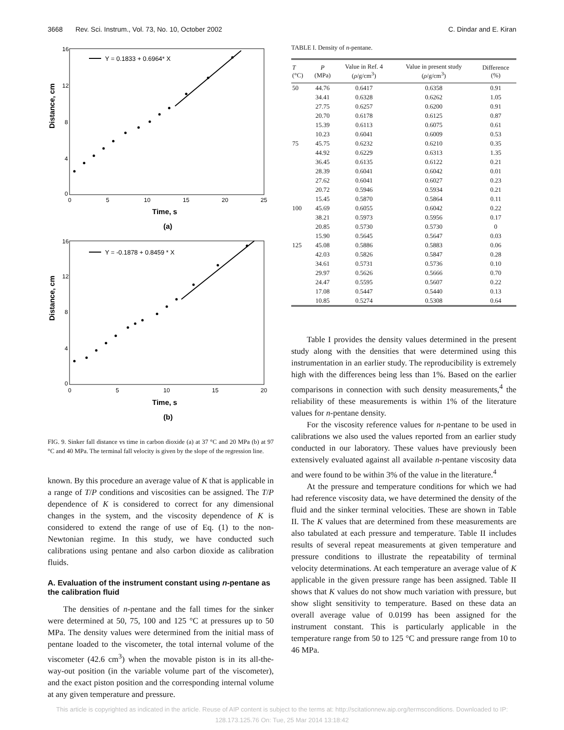3668 Rev. Sci. Instrum., Vol. 73, No. 10, October 2002 C. Dindar and E. Kiran
Y = 0.1833 + 0.6964* X
Distance, cm
16
12
8
4
0
0
5
10
15
20
25
Time, s
(a)
Y = -0.1878 + 0.8459 * X
Distance, cm
16
12
8
4
0
0
5
10
15
20
Time, s
(b)
FIG. 9. Sinker fall distance vs time in carbon dioxide (a) at 37 °C and 20 MPa (b) at 97 °C and 40 MPa. The terminal fall velocity is given by the slope of the regression line.
known. By this procedure an average value of K that is applicable in a range of T/P conditions and viscosities can be assigned. The T/P dependence of K is considered to correct for any dimensional changes in the system, and the viscosity dependence of K is considered to extend the range of use of Eq. (1) to the non-Newtonian regime. In this study, we have conducted such calibrations using pentane and also carbon dioxide as calibration fluids.
A. Evaluation of the instrument constant using n-pentane as the calibration fluid
The densities of n-pentane and the fall times for the sinker were determined at 50, 75, 100 and 125 °C at pressures up to 50 MPa. The density values were determined from the initial mass of pentane loaded to the viscometer, the total internal volume of the viscometer (42.6 cm<sup>3</sup>) when the movable piston is in its all-the-way-out position (in the variable volume part of the viscometer), and the exact piston position and the corresponding internal volume at any given temperature and pressure.
TABLE I. Density of n-pentane.
| T (°C) | P (MPa) | Value in Ref. 4 ( ρ /g/cm<sup>3</sup>) | Value in present study ( ρ /g/cm<sup>3</sup>) | Difference (%) |
| --- | --- | --- | --- | --- |
| 50 | 44.76 | 0.6417 | 0.6358 | 0.91 |
| | 34.41 | 0.6328 | 0.6262 | 1.05 |
| | 27.75 | 0.6257 | 0.6200 | 0.91 |
| | 20.70 | 0.6178 | 0.6125 | 0.87 |
| | 15.39 | 0.6113 | 0.6075 | 0.61 |
| | 10.23 | 0.6041 | 0.6009 | 0.53 |
| 75 | 45.75 | 0.6232 | 0.6210 | 0.35 |
| | 44.92 | 0.6229 | 0.6313 | 1.35 |
| | 36.45 | 0.6135 | 0.6122 | 0.21 |
| | 28.39 | 0.6041 | 0.6042 | 0.01 |
| | 27.62 | 0.6041 | 0.6027 | 0.23 |
| | 20.72 | 0.5946 | 0.5934 | 0.21 |
| | 15.45 | 0.5870 | 0.5864 | 0.11 |
| 100 | 45.69 | 0.6055 | 0.6042 | 0.22 |
| | 38.21 | 0.5973 | 0.5956 | 0.17 |
| | 20.85 | 0.5730 | 0.5730 | 0 |
| | 15.90 | 0.5645 | 0.5647 | 0.03 |
| 125 | 45.08 | 0.5886 | 0.5883 | 0.06 |
| | 42.03 | 0.5826 | 0.5847 | 0.28 |
| | 34.61 | 0.5731 | 0.5736 | 0.10 |
| | 29.97 | 0.5626 | 0.5666 | 0.70 |
| | 24.47 | 0.5595 | 0.5607 | 0.22 |
| | 17.08 | 0.5447 | 0.5440 | 0.13 |
| | 10.85 | 0.5274 | 0.5308 | 0.64 |
Table I provides the density values determined in the present study along with the densities that were determined using this instrumentation in an earlier study. The reproducibility is extremely high with the differences being less than 1%. Based on the earlier comparisons in connection with such density measurements,<sup>4</sup> the reliability of these measurements is within 1% of the literature values for n-pentane density.
For the viscosity reference values for n-pentane to be used in calibrations we also used the values reported from an earlier study conducted in our laboratory. These values have previously been extensively evaluated against all available n-pentane viscosity data and were found to be within 3% of the value in the literature.<sup>4</sup>
At the pressure and temperature conditions for which we had had reference viscosity data, we have determined the density of the fluid and the sinker terminal velocities. These are shown in Table II. The K values that are determined from these measurements are also tabulated at each pressure and temperature. Table II includes results of several repeat measurements at given temperature and pressure conditions to illustrate the repeatability of terminal velocity determinations. At each temperature an average value of K applicable in the given pressure range has been assigned. Table II shows that K values do not show much variation with pressure, but show slight sensitivity to temperature. Based on these data an overall average value of 0.0199 has been assigned for the instrument constant. This is particularly applicable in the temperature range from 50 to 125 °C and pressure range from 10 to 46 MPa.
This article is copyrighted as indicated in the article. Reuse of AIP content is subject to the terms at: http://scitationnew.aip.org/termsconditions. Downloaded to IP:
128.173.125.76 On: Tue, 25 Mar 2014 13:18:42